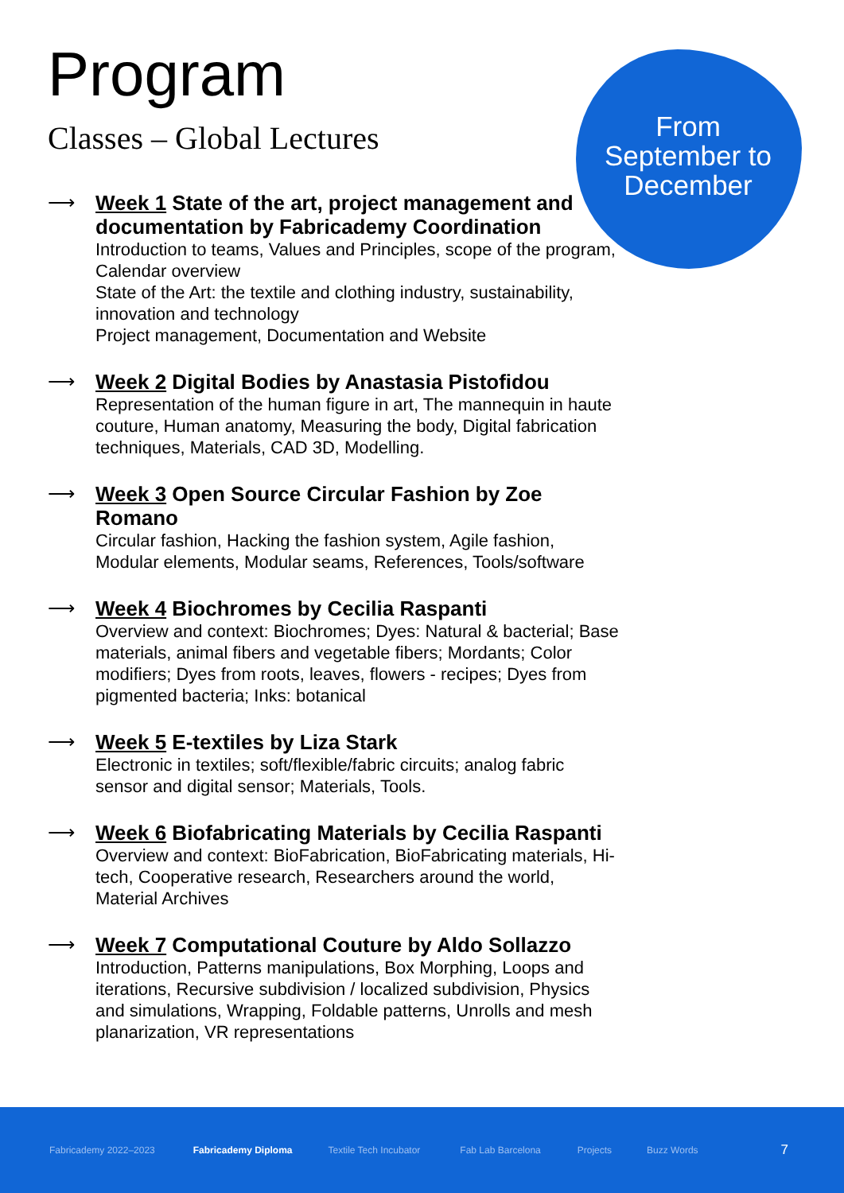Program
Classes – Global Lectures
From September to December
⟶
Week 1 State of the art, project management and documentation by Fabricademy Coordination
Introduction to teams, Values and Principles, scope of the program, Calendar overview
State of the Art: the textile and clothing industry, sustainability, innovation and technology
Project management, Documentation and Website
⟶
Week 2 Digital Bodies by Anastasia Pistofidou
Representation of the human figure in art, The mannequin in haute couture, Human anatomy, Measuring the body, Digital fabrication techniques, Materials, CAD 3D, Modelling.
⟶
Week 3 Open Source Circular Fashion by Zoe Romano
Circular fashion, Hacking the fashion system, Agile fashion, Modular elements, Modular seams, References, Tools/software
⟶
Week 4 Biochromes by Cecilia Raspanti
Overview and context: Biochromes; Dyes: Natural & bacterial; Base materials, animal fibers and vegetable fibers; Mordants; Color modifiers; Dyes from roots, leaves, flowers - recipes; Dyes from pigmented bacteria; Inks: botanical
⟶
Week 5 E-textiles by Liza Stark
Electronic in textiles; soft/flexible/fabric circuits; analog fabric sensor and digital sensor; Materials, Tools.
⟶
Week 6 Biofabricating Materials by Cecilia Raspanti
Overview and context: BioFabrication, BioFabricating materials, Hi-tech, Cooperative research, Researchers around the world, Material Archives
⟶
Week 7 Computational Couture by Aldo Sollazzo
Introduction, Patterns manipulations, Box Morphing, Loops and iterations, Recursive subdivision / localized subdivision, Physics and simulations, Wrapping, Foldable patterns, Unrolls and mesh planarization, VR representations
Fabricademy 2022–2023 Fabricademy Diploma Textile Tech Incubator Fab Lab Barcelona Projects Buzz Words 7